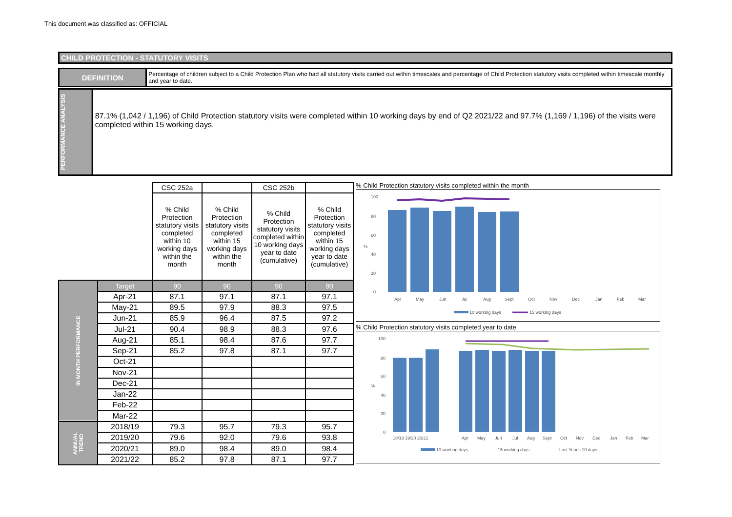This document was classified as: OFFICIAL
CHILD PROTECTION - STATUTORY VISITS
DEFINITION
Percentage of children subject to a Child Protection Plan who had all statutory visits carried out within timescales and percentage of Child Protection statutory visits completed within timescale monthly and year to date.
PERFORMANCE ANALYSIS
87.1% (1,042 / 1,196) of Child Protection statutory visits were completed within 10 working days by end of Q2 2021/22 and 97.7% (1,169 / 1,196) of the visits were completed within 15 working days.
| | | CSC 252a | | CSC 252b | |
| | | % Child Protection statutory visits completed within 10 working days within the month | % Child Protection statutory visits completed within 15 working days within the month | % Child Protection statutory visits completed within 10 working days year to date (cumulative) | % Child Protection statutory visits completed within 15 working days year to date (cumulative) |
| IN MONTH PERFORMANCE | Target | 90 | 90 | 90 | 90 |
| | Apr-21 | 87.1 | 97.1 | 87.1 | 97.1 |
| | May-21 | 89.5 | 97.9 | 88.3 | 97.5 |
| | Jun-21 | 85.9 | 96.4 | 87.5 | 97.2 |
| | Jul-21 | 90.4 | 98.9 | 88.3 | 97.6 |
| | Aug-21 | 85.1 | 98.4 | 87.6 | 97.7 |
| | Sep-21 | 85.2 | 97.8 | 87.1 | 97.7 |
| | Oct-21 | | | | |
| | Nov-21 | | | | |
| | Dec-21 | | | | |
| | Jan-22 | | | | |
| | Feb-22 | | | | |
| | Mar-22 | | | | |
| ANNUAL TREND | 2018/19 | 79.3 | 95.7 | 79.3 | 95.7 |
| | 2019/20 | 79.6 | 92.0 | 79.6 | 93.8 |
| | 2020/21 | 89.0 | 98.4 | 89.0 | 98.4 |
| | 2021/22 | 85.2 | 97.8 | 87.1 | 97.7 |
% Child Protection statutory visits completed within the month
100
80
60
40
20
0
%
Apr
May
Jun
Jul
Aug
Sept
Oct
Nov
Dec
Jan
Feb
Mar
10 working days
15 working days
% Child Protection statutory visits completed year to date
100
80
60
40
20
0
%
18/19 19/20 20/21
Apr
May
Jun
Jul
Aug
Sept
Oct
Nov
Dec
Jan
Feb
Mar
10 working days
15 working days
Last Year's 10 days